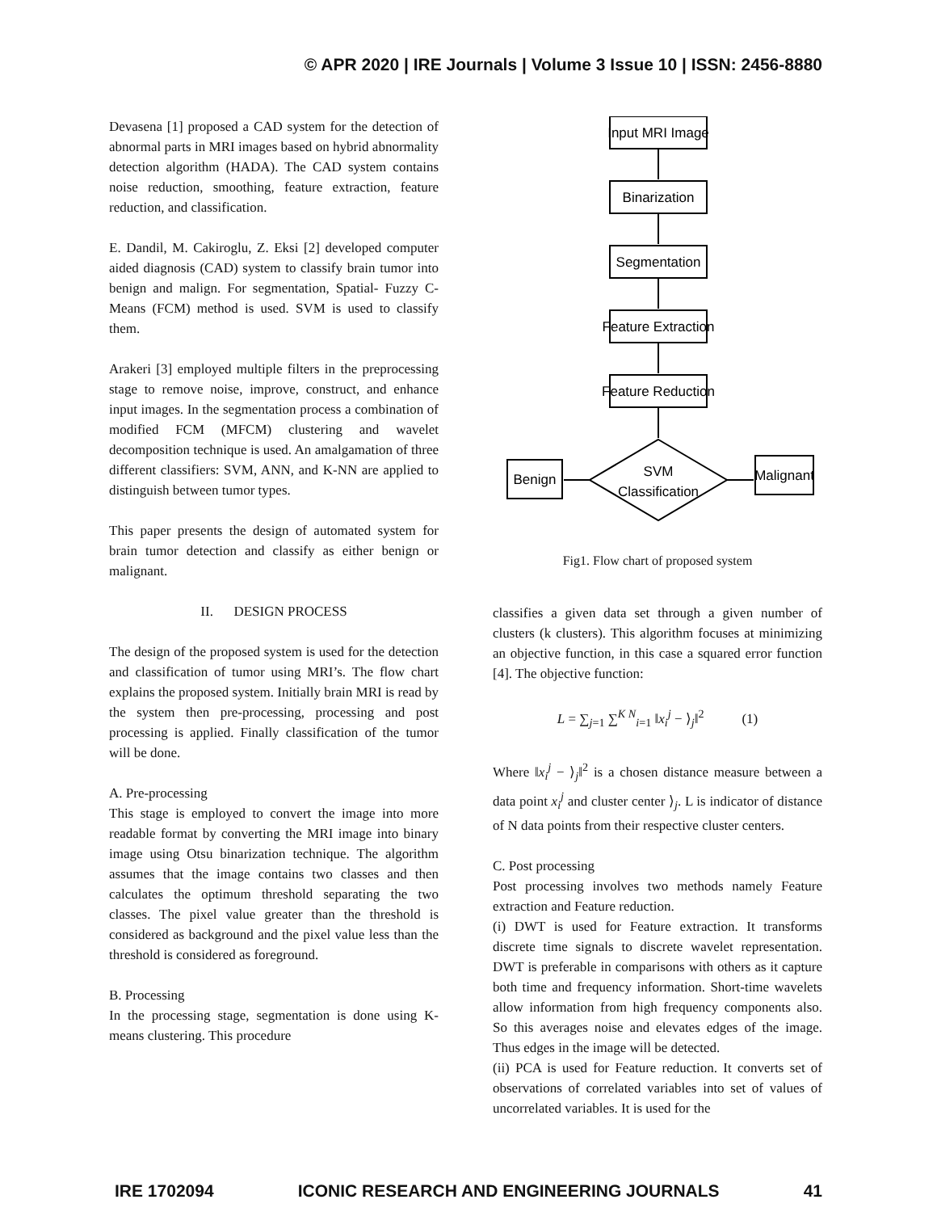© APR 2020 | IRE Journals | Volume 3 Issue 10 | ISSN: 2456-8880
Devasena [1] proposed a CAD system for the detection of abnormal parts in MRI images based on hybrid abnormality detection algorithm (HADA). The CAD system contains noise reduction, smoothing, feature extraction, feature reduction, and classification.
E. Dandil, M. Cakiroglu, Z. Eksi [2] developed computer aided diagnosis (CAD) system to classify brain tumor into benign and malign. For segmentation, Spatial- Fuzzy C-Means (FCM) method is used. SVM is used to classify them.
Arakeri [3] employed multiple filters in the preprocessing stage to remove noise, improve, construct, and enhance input images. In the segmentation process a combination of modified FCM (MFCM) clustering and wavelet decomposition technique is used. An amalgamation of three different classifiers: SVM, ANN, and K-NN are applied to distinguish between tumor types.
This paper presents the design of automated system for brain tumor detection and classify as either benign or malignant.
II. DESIGN PROCESS
The design of the proposed system is used for the detection and classification of tumor using MRI’s. The flow chart explains the proposed system. Initially brain MRI is read by the system then pre-processing, processing and post processing is applied. Finally classification of the tumor will be done.
A. Pre-processing
This stage is employed to convert the image into more readable format by converting the MRI image into binary image using Otsu binarization technique. The algorithm assumes that the image contains two classes and then calculates the optimum threshold separating the two classes. The pixel value greater than the threshold is considered as background and the pixel value less than the threshold is considered as foreground.
B. Processing
In the processing stage, segmentation is done using K- means clustering. This procedure
Input MRI Image
Binarization
Segmentation
Feature Extraction
Feature Reduction
SVM
Classification
Benign
Malignant
Fig1. Flow chart of proposed system
classifies a given data set through a given number of clusters (k clusters). This algorithm focuses at minimizing an objective function, in this case a squared error function [4]. The objective function:
L = ∑<sub>j=1</sub> ∑<sup>K N</sup><sub>i=1</sub> ‖x<sub>i</sub><sup>j</sup> − ⟩<sub>j</sub>‖<sup>2</sup> (1)
Where ‖x<sub>i</sub><sup>j</sup> − ⟩<sub>j</sub>‖<sup>2</sup> is a chosen distance measure between a data point x<sub>i</sub><sup>j</sup> and cluster center ⟩<sub>j</sub>. L is indicator of distance of N data points from their respective cluster centers.
C. Post processing
Post processing involves two methods namely Feature extraction and Feature reduction.
(i) DWT is used for Feature extraction. It transforms discrete time signals to discrete wavelet representation. DWT is preferable in comparisons with others as it capture both time and frequency information. Short-time wavelets allow information from high frequency components also. So this averages noise and elevates edges of the image. Thus edges in the image will be detected.
(ii) PCA is used for Feature reduction. It converts set of observations of correlated variables into set of values of uncorrelated variables. It is used for the
IRE 1702094 ICONIC RESEARCH AND ENGINEERING JOURNALS 41